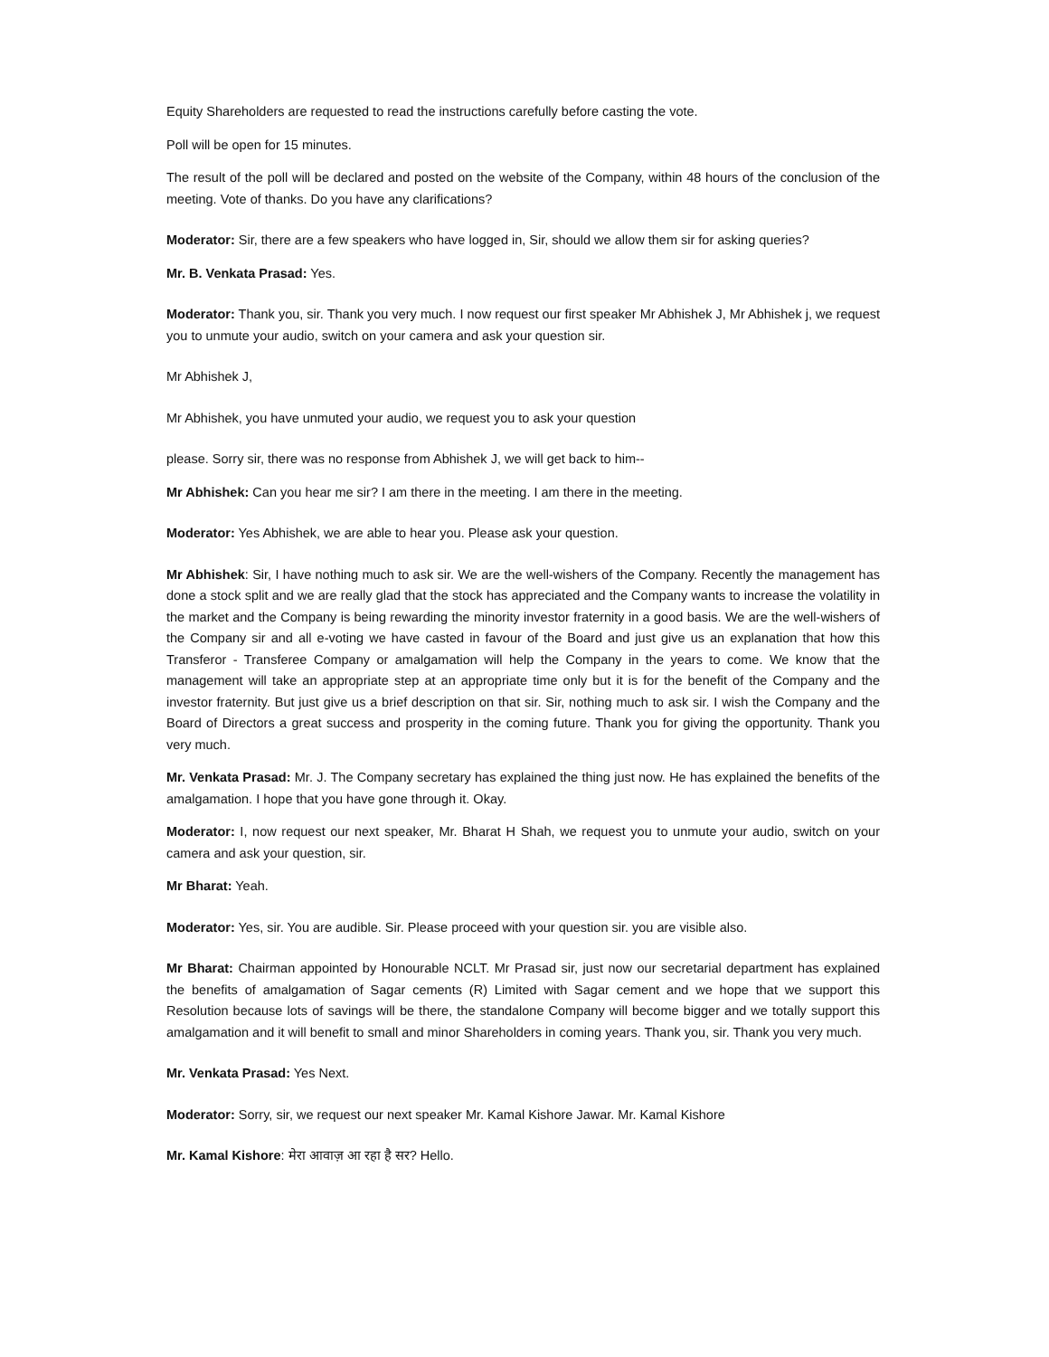Equity Shareholders are requested to read the instructions carefully before casting the vote.
Poll will be open for 15 minutes.
The result of the poll will be declared and posted on the website of the Company, within 48 hours of the conclusion of the meeting. Vote of thanks. Do you have any clarifications?
Moderator: Sir, there are a few speakers who have logged in, Sir, should we allow them sir for asking queries?
Mr. B. Venkata Prasad: Yes.
Moderator: Thank you, sir. Thank you very much. I now request our first speaker Mr Abhishek J, Mr Abhishek j, we request you to unmute your audio, switch on your camera and ask your question sir.
Mr Abhishek J,
Mr Abhishek, you have unmuted your audio, we request you to ask your question
please. Sorry sir, there was no response from Abhishek J, we will get back to him--
Mr Abhishek: Can you hear me sir? I am there in the meeting. I am there in the meeting.
Moderator: Yes Abhishek, we are able to hear you. Please ask your question.
Mr Abhishek: Sir, I have nothing much to ask sir. We are the well-wishers of the Company. Recently the management has done a stock split and we are really glad that the stock has appreciated and the Company wants to increase the volatility in the market and the Company is being rewarding the minority investor fraternity in a good basis. We are the well-wishers of the Company sir and all e-voting we have casted in favour of the Board and just give us an explanation that how this Transferor - Transferee Company or amalgamation will help the Company in the years to come. We know that the management will take an appropriate step at an appropriate time only but it is for the benefit of the Company and the investor fraternity. But just give us a brief description on that sir. Sir, nothing much to ask sir. I wish the Company and the Board of Directors a great success and prosperity in the coming future. Thank you for giving the opportunity. Thank you very much.
Mr. Venkata Prasad: Mr. J. The Company secretary has explained the thing just now. He has explained the benefits of the amalgamation. I hope that you have gone through it. Okay.
Moderator: I, now request our next speaker, Mr. Bharat H Shah, we request you to unmute your audio, switch on your camera and ask your question, sir.
Mr Bharat: Yeah.
Moderator: Yes, sir. You are audible. Sir. Please proceed with your question sir. you are visible also.
Mr Bharat: Chairman appointed by Honourable NCLT. Mr Prasad sir, just now our secretarial department has explained the benefits of amalgamation of Sagar cements (R) Limited with Sagar cement and we hope that we support this Resolution because lots of savings will be there, the standalone Company will become bigger and we totally support this amalgamation and it will benefit to small and minor Shareholders in coming years. Thank you, sir. Thank you very much.
Mr. Venkata Prasad: Yes Next.
Moderator: Sorry, sir, we request our next speaker Mr. Kamal Kishore Jawar. Mr. Kamal Kishore
Mr. Kamal Kishore: मेरा आवाज़ आ रहा है सर? Hello.